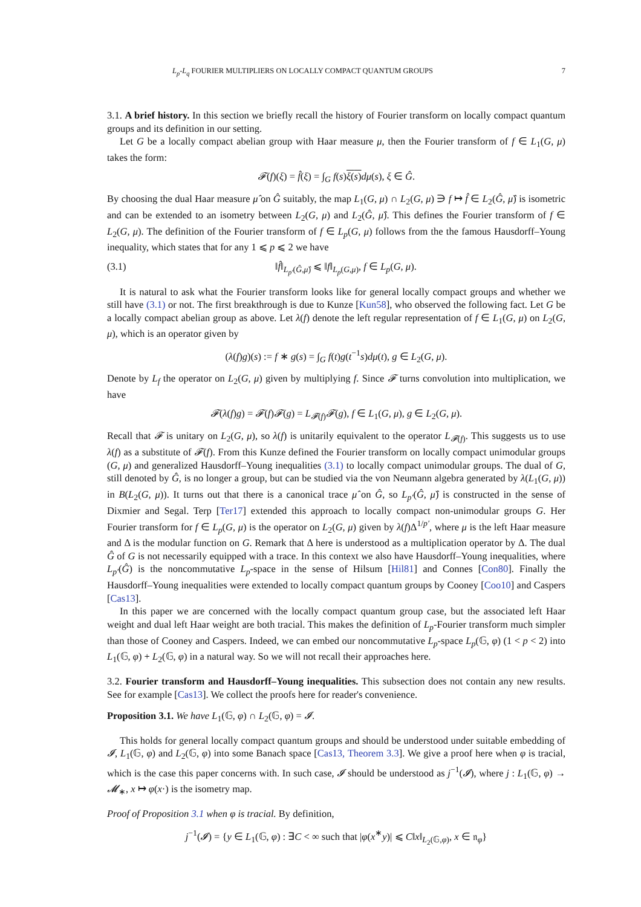L<sub>p</sub>-L<sub>q</sub> FOURIER MULTIPLIERS ON LOCALLY COMPACT QUANTUM GROUPS 7
3.1. A brief history. In this section we briefly recall the history of Fourier transform on locally compact quantum groups and its definition in our setting.
Let G be a locally compact abelian group with Haar measure μ, then the Fourier transform of f ∈ L<sub>1</sub>(G, μ) takes the form:
𝓕(f)(ξ) = f̂(ξ) = ∫<sub>G</sub> f(s)ξ(s) dμ(s), ξ ∈ Ĝ.
By choosing the dual Haar measure μ̂ on Ĝ suitably, the map L<sub>1</sub>(G, μ) ∩ L<sub>2</sub>(G, μ) ∋ f ↦ f̂ ∈ L<sub>2</sub>(Ĝ, μ̂) is isometric and can be extended to an isometry between L<sub>2</sub>(G, μ) and L<sub>2</sub>(Ĝ, μ̂). This defines the Fourier transform of f ∈ L<sub>2</sub>(G, μ). The definition of the Fourier transform of f ∈ L<sub>p</sub>(G, μ) follows from the the famous Hausdorff–Young inequality, which states that for any 1 ⩽ p ⩽ 2 we have
(3.1) ‖f̂‖<sub>L<sub>p′</sub>(Ĝ,μ̂)</sub> ⩽ ‖f‖<sub>L<sub>p</sub>(G,μ)</sub>, f ∈ L<sub>p</sub>(G, μ).
It is natural to ask what the Fourier transform looks like for general locally compact groups and whether we still have (3.1) or not. The first breakthrough is due to Kunze [Kun58], who observed the following fact. Let G be a locally compact abelian group as above. Let λ(f) denote the left regular representation of f ∈ L<sub>1</sub>(G, μ) on L<sub>2</sub>(G, μ), which is an operator given by
(λ(f)g)(s) := f ∗ g(s) = ∫<sub>G</sub> f(t)g(t<sup>−1</sup>s)dμ(t), g ∈ L<sub>2</sub>(G, μ).
Denote by L<sub>f</sub> the operator on L<sub>2</sub>(G, μ) given by multiplying f. Since 𝓕 turns convolution into multiplication, we have
𝓕(λ(f)g) = 𝓕(f)𝓕(g) = L<sub>𝓕(f)</sub>𝓕(g), f ∈ L<sub>1</sub>(G, μ), g ∈ L<sub>2</sub>(G, μ).
Recall that 𝓕 is unitary on L<sub>2</sub>(G, μ), so λ(f) is unitarily equivalent to the operator L<sub>𝓕(f)</sub>. This suggests us to use λ(f) as a substitute of 𝓕(f). From this Kunze defined the Fourier transform on locally compact unimodular groups (G, μ) and generalized Hausdorff–Young inequalities (3.1) to locally compact unimodular groups. The dual of G, still denoted by Ĝ, is no longer a group, but can be studied via the von Neumann algebra generated by λ(L<sub>1</sub>(G, μ)) in B(L<sub>2</sub>(G, μ)). It turns out that there is a canonical trace μ̂ on Ĝ, so L<sub>p′</sub>(Ĝ, μ̂) is constructed in the sense of Dixmier and Segal. Terp [Ter17] extended this approach to locally compact non-unimodular groups G. Her Fourier transform for f ∈ L<sub>p</sub>(G, μ) is the operator on L<sub>2</sub>(G, μ) given by λ(f)Δ<sup>1/p′</sup>, where μ is the left Haar measure and Δ is the modular function on G. Remark that Δ here is understood as a multiplication operator by Δ. The dual Ĝ of G is not necessarily equipped with a trace. In this context we also have Hausdorff–Young inequalities, where L<sub>p′</sub>(Ĝ) is the noncommutative L<sub>p</sub>-space in the sense of Hilsum [Hil81] and Connes [Con80]. Finally the Hausdorff–Young inequalities were extended to locally compact quantum groups by Cooney [Coo10] and Caspers [Cas13].
In this paper we are concerned with the locally compact quantum group case, but the associated left Haar weight and dual left Haar weight are both tracial. This makes the definition of L<sub>p</sub>-Fourier transform much simpler than those of Cooney and Caspers. Indeed, we can embed our noncommutative L<sub>p</sub>-space L<sub>p</sub>(𝔾, φ) (1 < p < 2) into L<sub>1</sub>(𝔾, φ) + L<sub>2</sub>(𝔾, φ) in a natural way. So we will not recall their approaches here.
3.2. Fourier transform and Hausdorff–Young inequalities. This subsection does not contain any new results. See for example [Cas13]. We collect the proofs here for reader's convenience.
Proposition 3.1. We have L<sub>1</sub>(𝔾, φ) ∩ L<sub>2</sub>(𝔾, φ) = 𝓘.
This holds for general locally compact quantum groups and should be understood under suitable embedding of 𝓘, L<sub>1</sub>(𝔾, φ) and L<sub>2</sub>(𝔾, φ) into some Banach space [Cas13, Theorem 3.3]. We give a proof here when φ is tracial, which is the case this paper concerns with. In such case, 𝓘 should be understood as j<sup>−1</sup>(𝓘), where j : L<sub>1</sub>(𝔾, φ) → 𝓜<sub>∗</sub>, x ↦ φ(x·) is the isometry map.
Proof of Proposition 3.1 when φ is tracial. By definition,
j<sup>−1</sup>(𝓘) = {y ∈ L<sub>1</sub>(𝔾, φ) : ∃C < ∞ such that |φ(x<sup>∗</sup>y)| ⩽ C‖x‖<sub>L<sub>2</sub>(𝔾,φ)</sub>, x ∈ 𝔫<sub>φ</sub>}